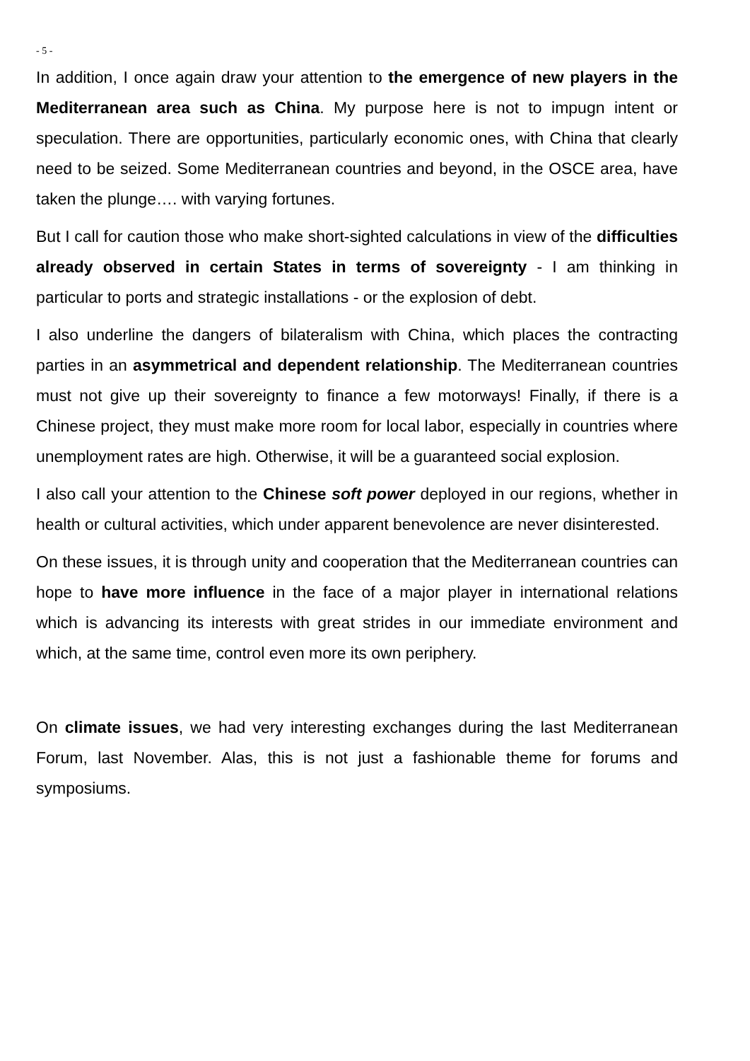- 5 -
In addition, I once again draw your attention to the emergence of new players in the Mediterranean area such as China. My purpose here is not to impugn intent or speculation. There are opportunities, particularly economic ones, with China that clearly need to be seized. Some Mediterranean countries and beyond, in the OSCE area, have taken the plunge…. with varying fortunes.
But I call for caution those who make short-sighted calculations in view of the difficulties already observed in certain States in terms of sovereignty - I am thinking in particular to ports and strategic installations - or the explosion of debt.
I also underline the dangers of bilateralism with China, which places the contracting parties in an asymmetrical and dependent relationship. The Mediterranean countries must not give up their sovereignty to finance a few motorways! Finally, if there is a Chinese project, they must make more room for local labor, especially in countries where unemployment rates are high. Otherwise, it will be a guaranteed social explosion.
I also call your attention to the Chinese soft power deployed in our regions, whether in health or cultural activities, which under apparent benevolence are never disinterested.
On these issues, it is through unity and cooperation that the Mediterranean countries can hope to have more influence in the face of a major player in international relations which is advancing its interests with great strides in our immediate environment and which, at the same time, control even more its own periphery.
On climate issues, we had very interesting exchanges during the last Mediterranean Forum, last November. Alas, this is not just a fashionable theme for forums and symposiums.